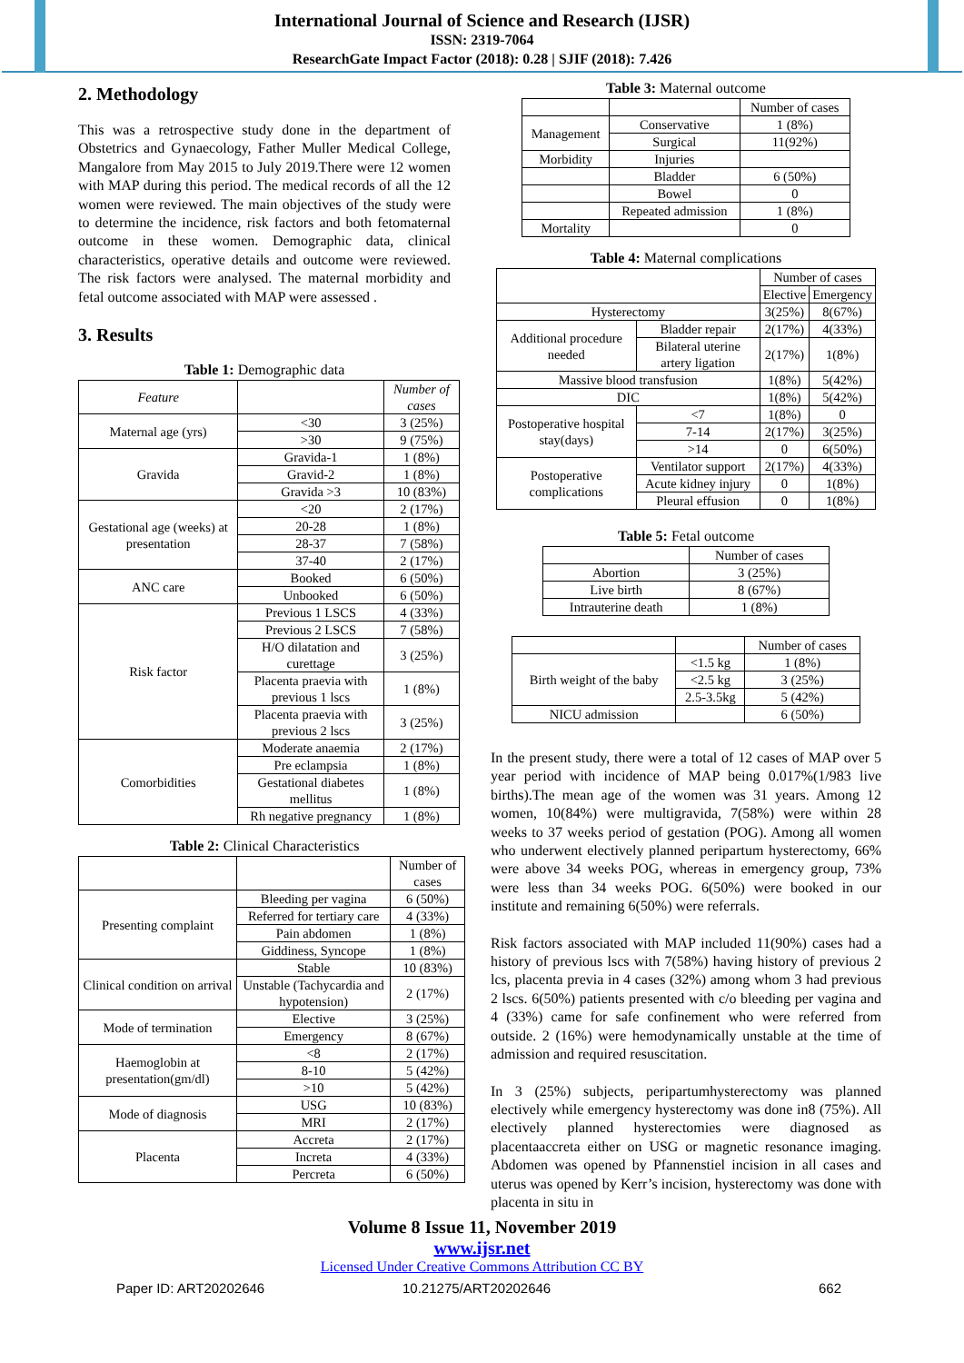International Journal of Science and Research (IJSR)
ISSN: 2319-7064
ResearchGate Impact Factor (2018): 0.28 | SJIF (2018): 7.426
2. Methodology
This was a retrospective study done in the department of Obstetrics and Gynaecology, Father Muller Medical College, Mangalore from May 2015 to July 2019.There were 12 women with MAP during this period. The medical records of all the 12 women were reviewed. The main objectives of the study were to determine the incidence, risk factors and both fetomaternal outcome in these women. Demographic data, clinical characteristics, operative details and outcome were reviewed. The risk factors were analysed. The maternal morbidity and fetal outcome associated with MAP were assessed .
3. Results
Table 1: Demographic data
| Feature | | Number of cases |
| --- | --- | --- |
| Maternal age (yrs) | <30 | 3 (25%) |
| | >30 | 9 (75%) |
| Gravida | Gravida-1 | 1 (8%) |
| | Gravid-2 | 1 (8%) |
| | Gravida >3 | 10 (83%) |
| Gestational age (weeks) at presentation | <20 | 2 (17%) |
| | 20-28 | 1 (8%) |
| | 28-37 | 7 (58%) |
| | 37-40 | 2 (17%) |
| ANC care | Booked | 6 (50%) |
| | Unbooked | 6 (50%) |
| Risk factor | Previous 1 LSCS | 4 (33%) |
| | Previous 2 LSCS | 7 (58%) |
| | H/O dilatation and curettage | 3 (25%) |
| | Placenta praevia with previous 1 lscs | 1 (8%) |
| | Placenta praevia with previous 2 lscs | 3 (25%) |
| Comorbidities | Moderate anaemia | 2 (17%) |
| | Pre eclampsia | 1 (8%) |
| | Gestational diabetes mellitus | 1 (8%) |
| | Rh negative pregnancy | 1 (8%) |
Table 2: Clinical Characteristics
| | | Number of cases |
| --- | --- | --- |
| Presenting complaint | Bleeding per vagina | 6 (50%) |
| | Referred for tertiary care | 4 (33%) |
| | Pain abdomen | 1 (8%) |
| | Giddiness, Syncope | 1 (8%) |
| Clinical condition on arrival | Stable | 10 (83%) |
| | Unstable (Tachycardia and hypotension) | 2 (17%) |
| Mode of termination | Elective | 3 (25%) |
| | Emergency | 8 (67%) |
| Haemoglobin at presentation(gm/dl) | <8 | 2 (17%) |
| | 8-10 | 5 (42%) |
| | >10 | 5 (42%) |
| Mode of diagnosis | USG | 10 (83%) |
| | MRI | 2 (17%) |
| Placenta | Accreta | 2 (17%) |
| | Increta | 4 (33%) |
| | Percreta | 6 (50%) |
Table 3: Maternal outcome
| | | Number of cases |
| --- | --- | --- |
| Management | Conservative | 1 (8%) |
| | Surgical | 11(92%) |
| Morbidity | Injuries | |
| | Bladder | 6 (50%) |
| | Bowel | 0 |
| | Repeated admission | 1 (8%) |
| Mortality | | 0 |
Table 4: Maternal complications
| | | Number of cases | |
| --- | --- | --- | --- |
| | | Elective | Emergency |
| Hysterectomy | | 3(25%) | 8(67%) |
| Additional procedure needed | Bladder repair | 2(17%) | 4(33%) |
| | Bilateral uterine artery ligation | 2(17%) | 1(8%) |
| Massive blood transfusion | | 1(8%) | 5(42%) |
| DIC | | 1(8%) | 5(42%) |
| Postoperative hospital stay(days) | <7 | 1(8%) | 0 |
| | 7-14 | 2(17%) | 3(25%) |
| | >14 | 0 | 6(50%) |
| Postoperative complications | Ventilator support | 2(17%) | 4(33%) |
| | Acute kidney injury | 0 | 1(8%) |
| | Pleural effusion | 0 | 1(8%) |
Table 5: Fetal outcome
| | Number of cases |
| --- | --- |
| Abortion | 3 (25%) |
| Live birth | 8 (67%) |
| Intrauterine death | 1 (8%) |
| | | Number of cases |
| --- | --- | --- |
| Birth weight of the baby | <1.5 kg | 1 (8%) |
| | <2.5 kg | 3 (25%) |
| | 2.5-3.5kg | 5 (42%) |
| NICU admission | | 6 (50%) |
In the present study, there were a total of 12 cases of MAP over 5 year period with incidence of MAP being 0.017%(1/983 live births).The mean age of the women was 31 years. Among 12 women, 10(84%) were multigravida, 7(58%) were within 28 weeks to 37 weeks period of gestation (POG). Among all women who underwent electively planned peripartum hysterectomy, 66% were above 34 weeks POG, whereas in emergency group, 73% were less than 34 weeks POG. 6(50%) were booked in our institute and remaining 6(50%) were referrals.
Risk factors associated with MAP included 11(90%) cases had a history of previous lscs with 7(58%) having history of previous 2 lcs, placenta previa in 4 cases (32%) among whom 3 had previous 2 lscs. 6(50%) patients presented with c/o bleeding per vagina and 4 (33%) came for safe confinement who were referred from outside. 2 (16%) were hemodynamically unstable at the time of admission and required resuscitation.
In 3 (25%) subjects, peripartumhysterectomy was planned electively while emergency hysterectomy was done in8 (75%). All electively planned hysterectomies were diagnosed as placentaaccreta either on USG or magnetic resonance imaging. Abdomen was opened by Pfannenstiel incision in all cases and uterus was opened by Kerr’s incision, hysterectomy was done with placenta in situ in
Volume 8 Issue 11, November 2019
www.ijsr.net
Licensed Under Creative Commons Attribution CC BY
Paper ID: ART20202646 10.21275/ART20202646 662